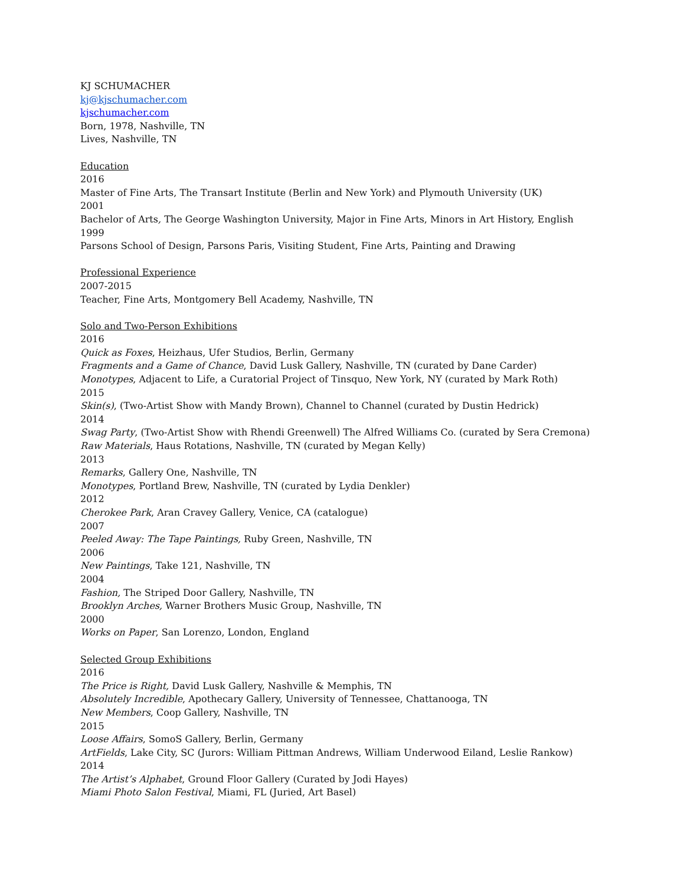KJ SCHUMACHER
kj@kjschumacher.com
kjschumacher.com
Born, 1978, Nashville, TN
Lives, Nashville, TN
Education
2016
Master of Fine Arts, The Transart Institute (Berlin and New York) and Plymouth University (UK)
2001
Bachelor of Arts, The George Washington University, Major in Fine Arts, Minors in Art History, English
1999
Parsons School of Design, Parsons Paris, Visiting Student, Fine Arts, Painting and Drawing
Professional Experience
2007-2015
Teacher, Fine Arts, Montgomery Bell Academy, Nashville, TN
Solo and Two-Person Exhibitions
2016
Quick as Foxes, Heizhaus, Ufer Studios, Berlin, Germany
Fragments and a Game of Chance, David Lusk Gallery, Nashville, TN (curated by Dane Carder)
Monotypes, Adjacent to Life, a Curatorial Project of Tinsquo, New York, NY (curated by Mark Roth)
2015
Skin(s), (Two-Artist Show with Mandy Brown), Channel to Channel (curated by Dustin Hedrick)
2014
Swag Party, (Two-Artist Show with Rhendi Greenwell) The Alfred Williams Co. (curated by Sera Cremona)
Raw Materials, Haus Rotations, Nashville, TN (curated by Megan Kelly)
2013
Remarks, Gallery One, Nashville, TN
Monotypes, Portland Brew, Nashville, TN (curated by Lydia Denkler)
2012
Cherokee Park, Aran Cravey Gallery, Venice, CA (catalogue)
2007
Peeled Away: The Tape Paintings, Ruby Green, Nashville, TN
2006
New Paintings, Take 121, Nashville, TN
2004
Fashion, The Striped Door Gallery, Nashville, TN
Brooklyn Arches, Warner Brothers Music Group, Nashville, TN
2000
Works on Paper, San Lorenzo, London, England
Selected Group Exhibitions
2016
The Price is Right, David Lusk Gallery, Nashville & Memphis, TN
Absolutely Incredible, Apothecary Gallery, University of Tennessee, Chattanooga, TN
New Members, Coop Gallery, Nashville, TN
2015
Loose Affairs, SomoS Gallery, Berlin, Germany
ArtFields, Lake City, SC (Jurors: William Pittman Andrews, William Underwood Eiland, Leslie Rankow)
2014
The Artist’s Alphabet, Ground Floor Gallery (Curated by Jodi Hayes)
Miami Photo Salon Festival, Miami, FL (Juried, Art Basel)